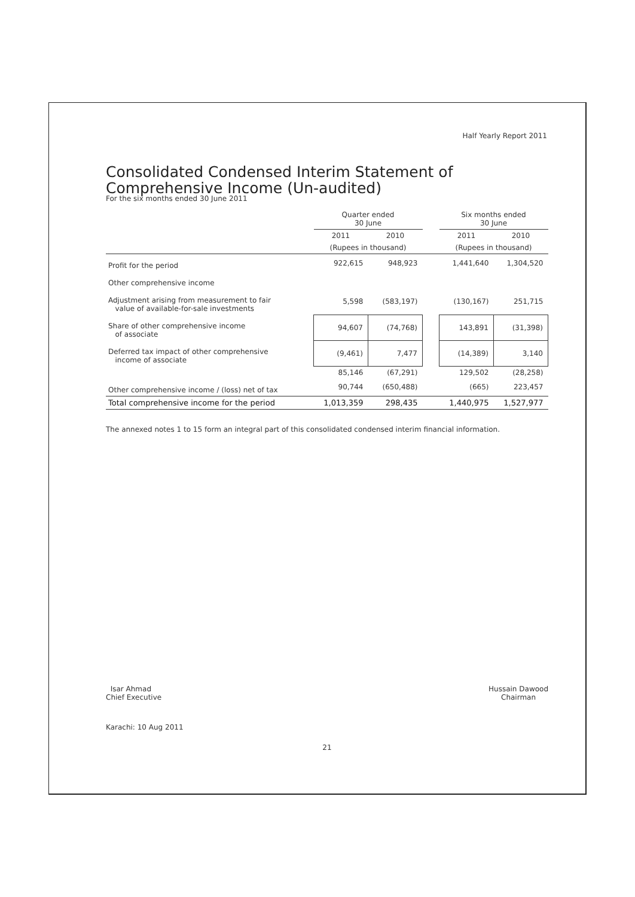Half Yearly Report 2011
Consolidated Condensed Interim Statement of Comprehensive Income (Un-audited)
For the six months ended 30 June 2011
| | Quarter ended 30 June | | | Six months ended 30 June | |
| --- | --- | --- | --- | --- | --- |
| | 2011 | 2010 | | 2011 | 2010 |
| | (Rupees in thousand) | | | (Rupees in thousand) | |
| Profit for the period | 922,615 | 948,923 | | 1,441,640 | 1,304,520 |
| Other comprehensive income | | | | | |
| Adjustment arising from measurement to fair value of available-for-sale investments | 5,598 | (583,197) | | (130,167) | 251,715 |
| Share of other comprehensive income of associate | 94,607 | (74,768) | | 143,891 | (31,398) |
| Deferred tax impact of other comprehensive income of associate | (9,461) | 7,477 | | (14,389) | 3,140 |
| | 85,146 | (67,291) | | 129,502 | (28,258) |
| Other comprehensive income / (loss) net of tax | 90,744 | (650,488) | | (665) | 223,457 |
| Total comprehensive income for the period | 1,013,359 | 298,435 | | 1,440,975 | 1,527,977 |
The annexed notes 1 to 15 form an integral part of this consolidated condensed interim financial information.
Isar Ahmad
Chief Executive
Hussain Dawood
Chairman
Karachi: 10 Aug 2011
21